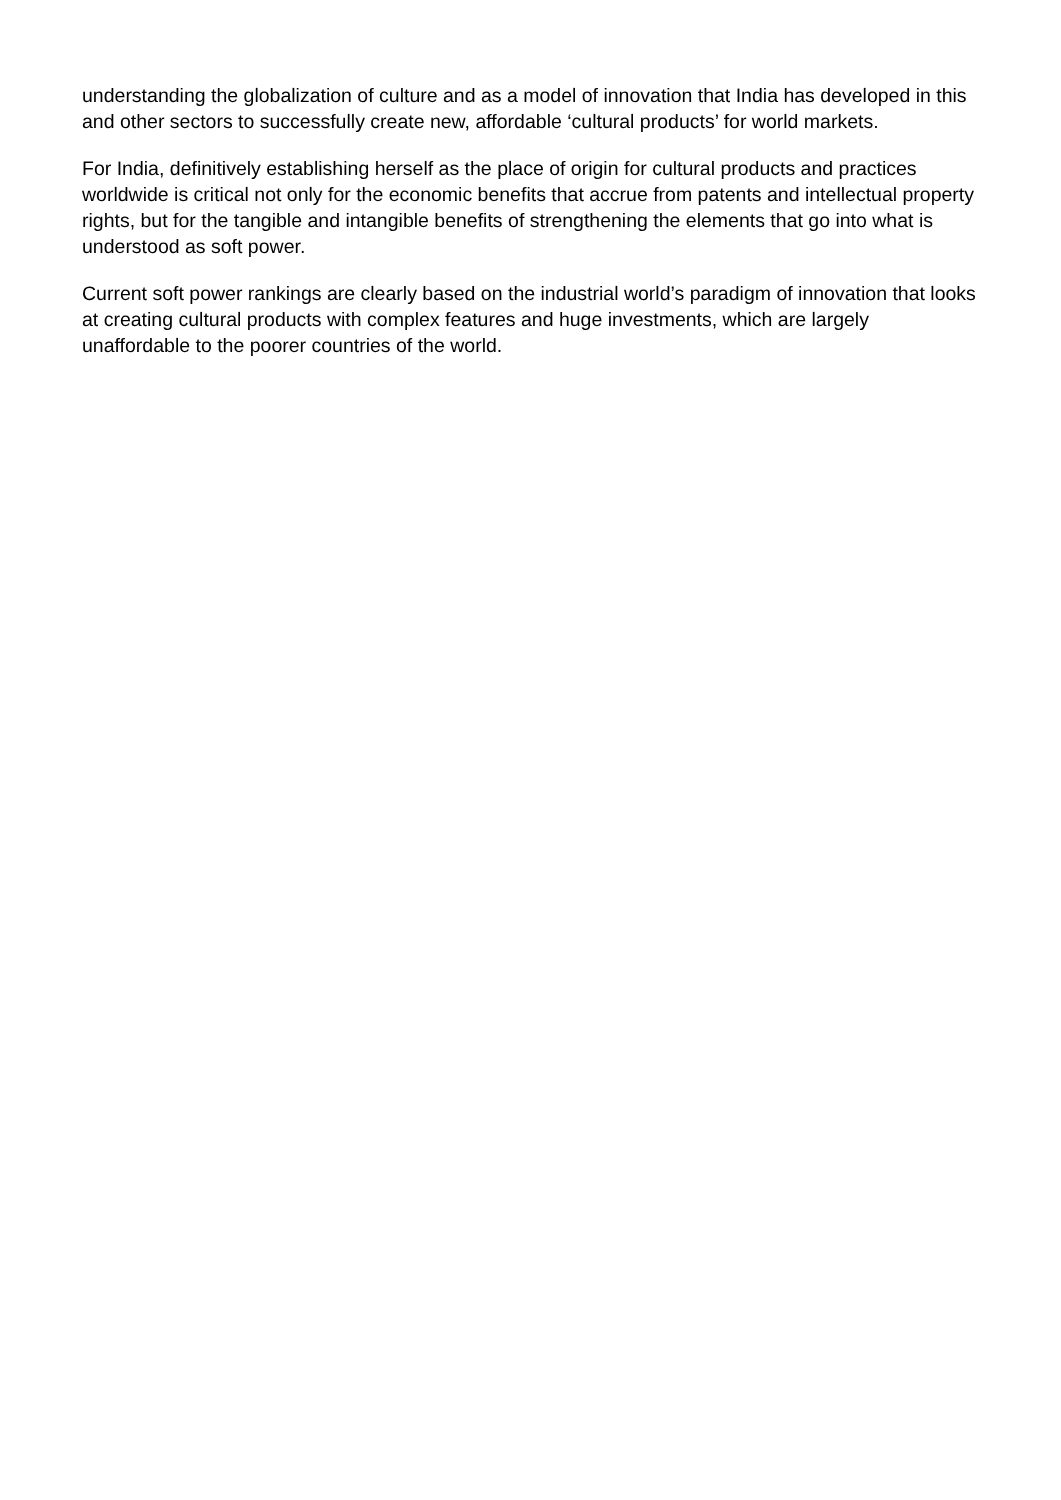understanding the globalization of culture and as a model of innovation that India has developed in this and other sectors to successfully create new, affordable ‘cultural products’ for world markets.
For India, definitively establishing herself as the place of origin for cultural products and practices worldwide is critical not only for the economic benefits that accrue from patents and intellectual property rights, but for the tangible and intangible benefits of strengthening the elements that go into what is understood as soft power.
Current soft power rankings are clearly based on the industrial world’s paradigm of innovation that looks at creating cultural products with complex features and huge investments, which are largely unaffordable to the poorer countries of the world.